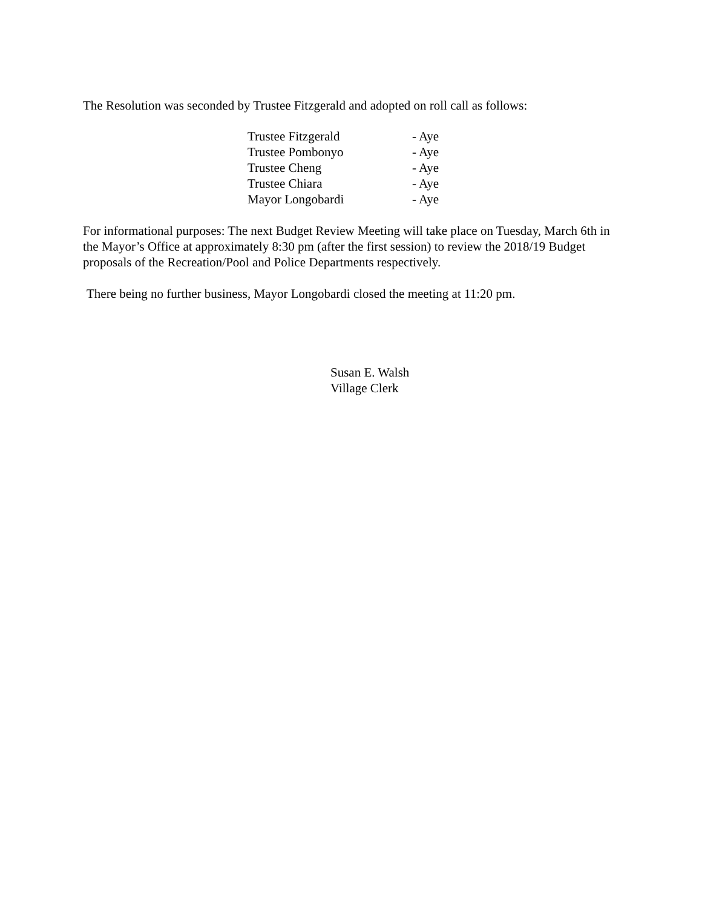The Resolution was seconded by Trustee Fitzgerald and adopted on roll call as follows:
| Trustee Fitzgerald | - Aye |
| Trustee Pombonyo | - Aye |
| Trustee Cheng | - Aye |
| Trustee Chiara | - Aye |
| Mayor Longobardi | - Aye |
For informational purposes: The next Budget Review Meeting will take place on Tuesday, March 6th in the Mayor’s Office at approximately 8:30 pm (after the first session) to review the 2018/19 Budget proposals of the Recreation/Pool and Police Departments respectively.
There being no further business, Mayor Longobardi closed the meeting at 11:20 pm.
Susan E. Walsh
Village Clerk